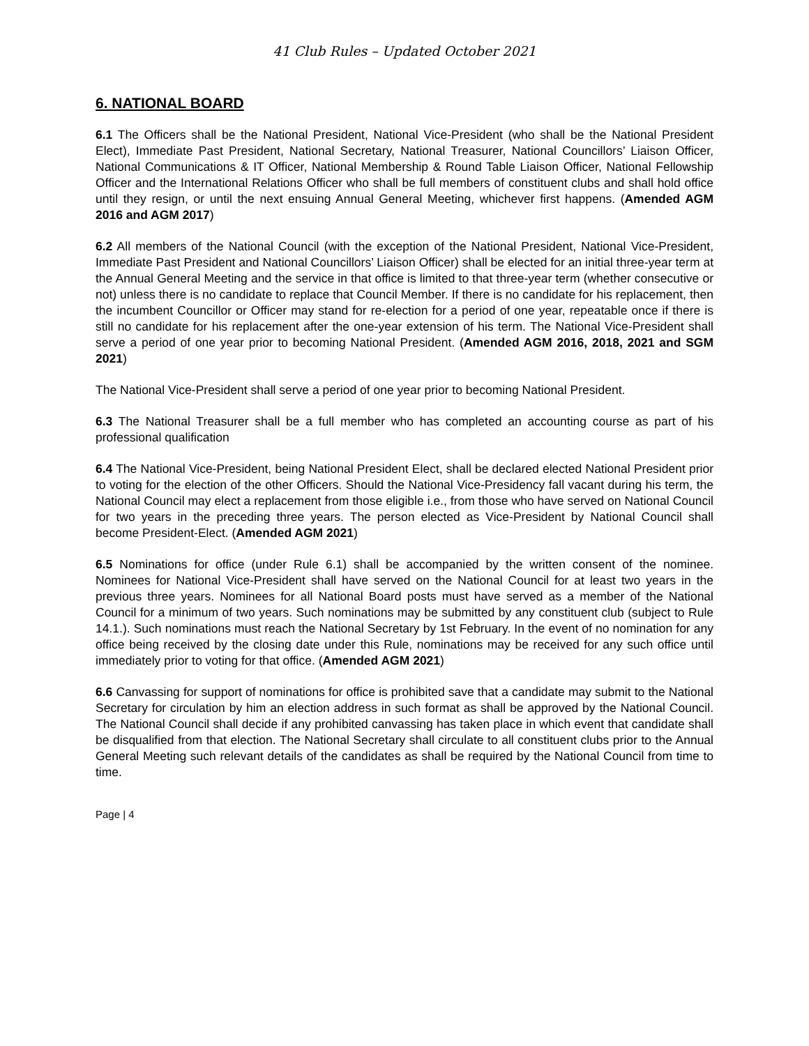41 Club Rules – Updated October 2021
6. NATIONAL BOARD
6.1 The Officers shall be the National President, National Vice-President (who shall be the National President Elect), Immediate Past President, National Secretary, National Treasurer, National Councillors’ Liaison Officer, National Communications & IT Officer, National Membership & Round Table Liaison Officer, National Fellowship Officer and the International Relations Officer who shall be full members of constituent clubs and shall hold office until they resign, or until the next ensuing Annual General Meeting, whichever first happens. (Amended AGM 2016 and AGM 2017)
6.2 All members of the National Council (with the exception of the National President, National Vice-President, Immediate Past President and National Councillors’ Liaison Officer) shall be elected for an initial three-year term at the Annual General Meeting and the service in that office is limited to that three-year term (whether consecutive or not) unless there is no candidate to replace that Council Member. If there is no candidate for his replacement, then the incumbent Councillor or Officer may stand for re-election for a period of one year, repeatable once if there is still no candidate for his replacement after the one-year extension of his term. The National Vice-President shall serve a period of one year prior to becoming National President. (Amended AGM 2016, 2018, 2021 and SGM 2021)
The National Vice-President shall serve a period of one year prior to becoming National President.
6.3 The National Treasurer shall be a full member who has completed an accounting course as part of his professional qualification
6.4 The National Vice-President, being National President Elect, shall be declared elected National President prior to voting for the election of the other Officers. Should the National Vice-Presidency fall vacant during his term, the National Council may elect a replacement from those eligible i.e., from those who have served on National Council for two years in the preceding three years. The person elected as Vice-President by National Council shall become President-Elect. (Amended AGM 2021)
6.5 Nominations for office (under Rule 6.1) shall be accompanied by the written consent of the nominee. Nominees for National Vice-President shall have served on the National Council for at least two years in the previous three years. Nominees for all National Board posts must have served as a member of the National Council for a minimum of two years. Such nominations may be submitted by any constituent club (subject to Rule 14.1.). Such nominations must reach the National Secretary by 1st February. In the event of no nomination for any office being received by the closing date under this Rule, nominations may be received for any such office until immediately prior to voting for that office. (Amended AGM 2021)
6.6 Canvassing for support of nominations for office is prohibited save that a candidate may submit to the National Secretary for circulation by him an election address in such format as shall be approved by the National Council. The National Council shall decide if any prohibited canvassing has taken place in which event that candidate shall be disqualified from that election. The National Secretary shall circulate to all constituent clubs prior to the Annual General Meeting such relevant details of the candidates as shall be required by the National Council from time to time.
Page | 4